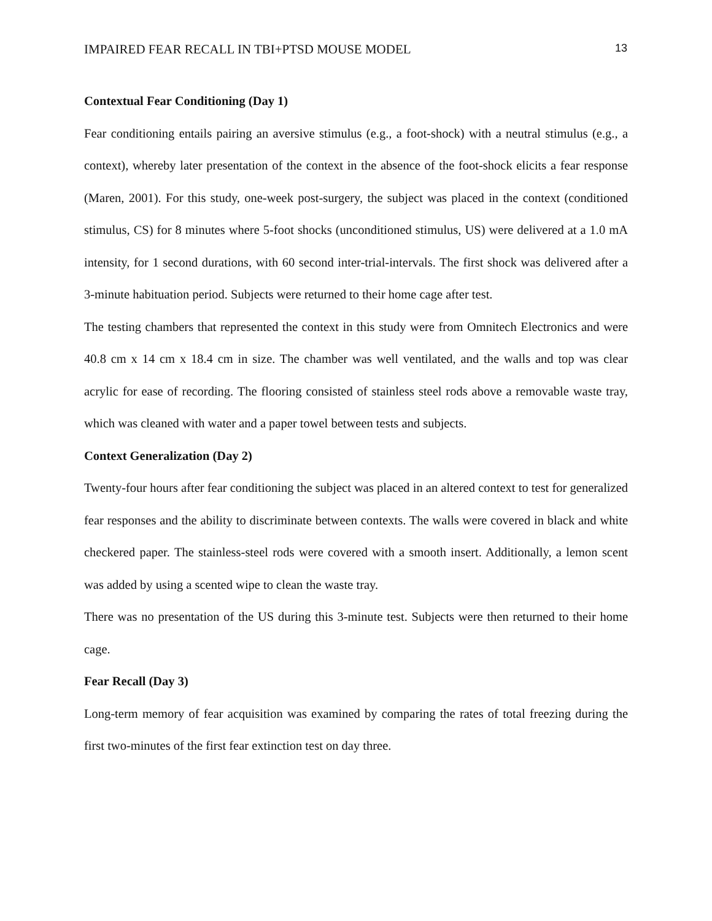IMPAIRED FEAR RECALL IN TBI+PTSD MOUSE MODEL 13
Contextual Fear Conditioning (Day 1)
Fear conditioning entails pairing an aversive stimulus (e.g., a foot-shock) with a neutral stimulus (e.g., a context), whereby later presentation of the context in the absence of the foot-shock elicits a fear response (Maren, 2001). For this study, one-week post-surgery, the subject was placed in the context (conditioned stimulus, CS) for 8 minutes where 5-foot shocks (unconditioned stimulus, US) were delivered at a 1.0 mA intensity, for 1 second durations, with 60 second inter-trial-intervals. The first shock was delivered after a 3-minute habituation period. Subjects were returned to their home cage after test.
The testing chambers that represented the context in this study were from Omnitech Electronics and were 40.8 cm x 14 cm x 18.4 cm in size. The chamber was well ventilated, and the walls and top was clear acrylic for ease of recording. The flooring consisted of stainless steel rods above a removable waste tray, which was cleaned with water and a paper towel between tests and subjects.
Context Generalization (Day 2)
Twenty-four hours after fear conditioning the subject was placed in an altered context to test for generalized fear responses and the ability to discriminate between contexts. The walls were covered in black and white checkered paper. The stainless-steel rods were covered with a smooth insert. Additionally, a lemon scent was added by using a scented wipe to clean the waste tray.
There was no presentation of the US during this 3-minute test. Subjects were then returned to their home cage.
Fear Recall (Day 3)
Long-term memory of fear acquisition was examined by comparing the rates of total freezing during the first two-minutes of the first fear extinction test on day three.